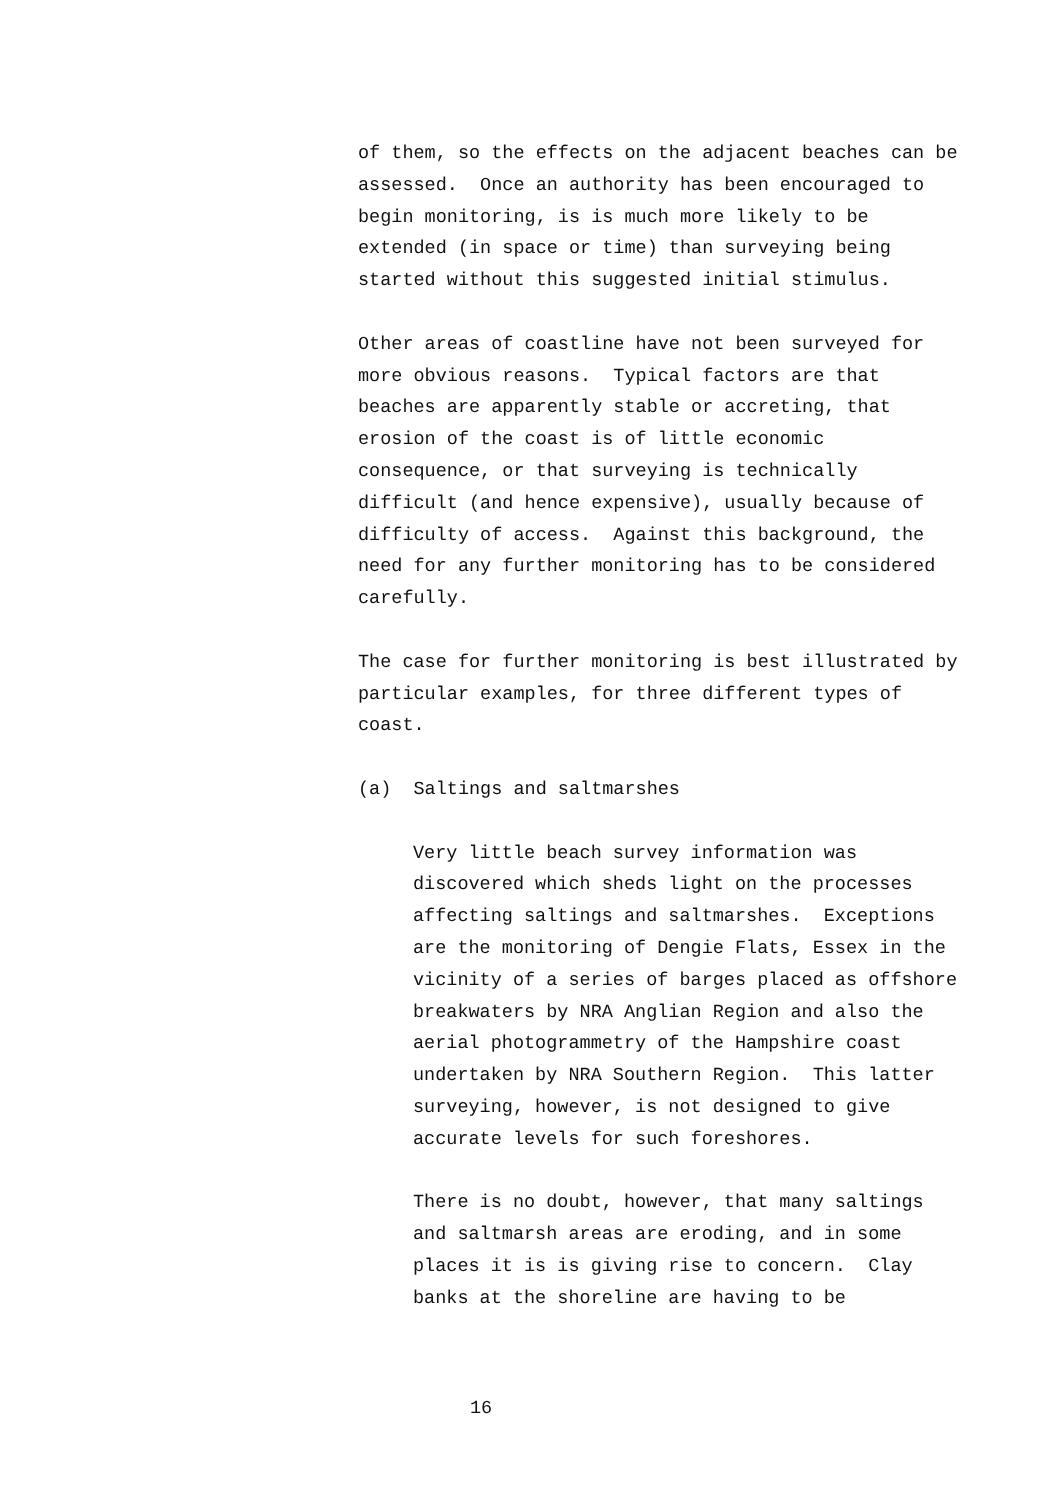of them, so the effects on the adjacent beaches can be
assessed. Once an authority has been encouraged to
begin monitoring, is is much more likely to be
extended (in space or time) than surveying being
started without this suggested initial stimulus.
Other areas of coastline have not been surveyed for
more obvious reasons. Typical factors are that
beaches are apparently stable or accreting, that
erosion of the coast is of little economic
consequence, or that surveying is technically
difficult (and hence expensive), usually because of
difficulty of access. Against this background, the
need for any further monitoring has to be considered
carefully.
The case for further monitoring is best illustrated by
particular examples, for three different types of
coast.
(a) Saltings and saltmarshes
Very little beach survey information was
discovered which sheds light on the processes
affecting saltings and saltmarshes. Exceptions
are the monitoring of Dengie Flats, Essex in the
vicinity of a series of barges placed as offshore
breakwaters by NRA Anglian Region and also the
aerial photogrammetry of the Hampshire coast
undertaken by NRA Southern Region. This latter
surveying, however, is not designed to give
accurate levels for such foreshores.
There is no doubt, however, that many saltings
and saltmarsh areas are eroding, and in some
places it is is giving rise to concern. Clay
banks at the shoreline are having to be
16